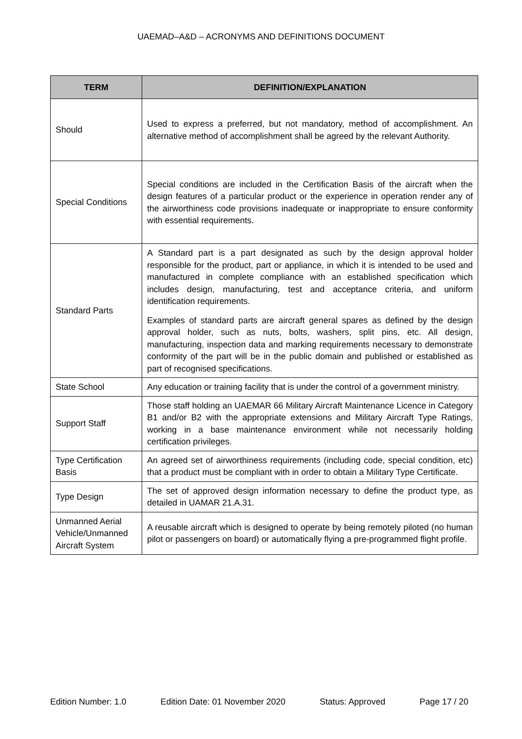UAEMAD–A&D – ACRONYMS AND DEFINITIONS DOCUMENT
| TERM | DEFINITION/EXPLANATION |
| --- | --- |
| Should | Used to express a preferred, but not mandatory, method of accomplishment. An alternative method of accomplishment shall be agreed by the relevant Authority. |
| Special Conditions | Special conditions are included in the Certification Basis of the aircraft when the design features of a particular product or the experience in operation render any of the airworthiness code provisions inadequate or inappropriate to ensure conformity with essential requirements. |
| Standard Parts | A Standard part is a part designated as such by the design approval holder responsible for the product, part or appliance, in which it is intended to be used and manufactured in complete compliance with an established specification which includes design, manufacturing, test and acceptance criteria, and uniform identification requirements. Examples of standard parts are aircraft general spares as defined by the design approval holder, such as nuts, bolts, washers, split pins, etc. All design, manufacturing, inspection data and marking requirements necessary to demonstrate conformity of the part will be in the public domain and published or established as part of recognised specifications. |
| State School | Any education or training facility that is under the control of a government ministry. |
| Support Staff | Those staff holding an UAEMAR 66 Military Aircraft Maintenance Licence in Category B1 and/or B2 with the appropriate extensions and Military Aircraft Type Ratings, working in a base maintenance environment while not necessarily holding certification privileges. |
| Type Certification Basis | An agreed set of airworthiness requirements (including code, special condition, etc) that a product must be compliant with in order to obtain a Military Type Certificate. |
| Type Design | The set of approved design information necessary to define the product type, as detailed in UAMAR 21.A.31. |
| Unmanned Aerial Vehicle/Unmanned Aircraft System | A reusable aircraft which is designed to operate by being remotely piloted (no human pilot or passengers on board) or automatically flying a pre-programmed flight profile. |
Edition Number: 1.0 Edition Date: 01 November 2020 Status: Approved Page 17 / 20